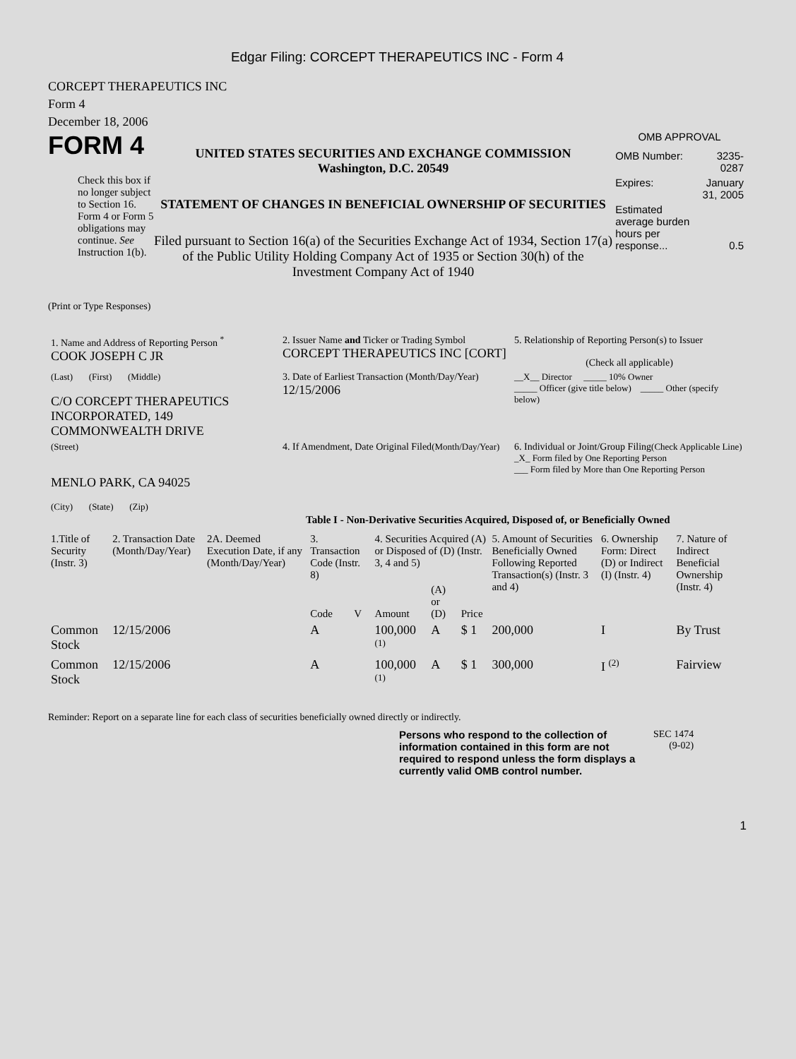Edgar Filing: CORCEPT THERAPEUTICS INC - Form 4
CORCEPT THERAPEUTICS INC
Form 4
December 18, 2006
FORM 4
Check this box if no longer subject to Section 16. Form 4 or Form 5 obligations may continue. See Instruction 1(b).
UNITED STATES SECURITIES AND EXCHANGE COMMISSION
Washington, D.C. 20549
STATEMENT OF CHANGES IN BENEFICIAL OWNERSHIP OF SECURITIES
Filed pursuant to Section 16(a) of the Securities Exchange Act of 1934, Section 17(a) of the Public Utility Holding Company Act of 1935 or Section 30(h) of the Investment Company Act of 1940
OMB APPROVAL
| OMB Number: | 3235-0287 |
| Expires: | January 31, 2005 |
| Estimated average burden hours per response... | 0.5 |
(Print or Type Responses)
| 1. Name and Address of Reporting Person <sup>*</sup> COOK JOSEPH C JR | 2. Issuer Name and Ticker or Trading Symbol CORCEPT THERAPEUTICS INC [CORT] | 5. Relationship of Reporting Person(s) to Issuer (Check all applicable) |
| (Last) (First) (Middle) C/O CORCEPT THERAPEUTICS INCORPORATED, 149 COMMONWEALTH DRIVE | 3. Date of Earliest Transaction (Month/Day/Year) 12/15/2006 | __X__ Director _____ 10% Owner _____ Officer (give title below) _____ Other (specify below) |
| (Street) MENLO PARK, CA 94025 (City) (State) (Zip) | 4. If Amendment, Date Original Filed (Month/Day/Year) | 6. Individual or Joint/Group Filing (Check Applicable Line) _X_ Form filed by One Reporting Person ___ Form filed by More than One Reporting Person |
Table I - Non-Derivative Securities Acquired, Disposed of, or Beneficially Owned
| 1.Title of Security (Instr. 3) | 2. Transaction Date (Month/Day/Year) | 2A. Deemed Execution Date, if any (Month/Day/Year) | 3. Transaction Code (Instr. 8) | | 4. Securities Acquired (A) or Disposed of (D) (Instr. 3, 4 and 5) | | | 5. Amount of Securities Beneficially Owned Following Reported Transaction(s) (Instr. 3 and 4) | 6. Ownership Form: Direct (D) or Indirect (I) (Instr. 4) | 7. Nature of Indirect Beneficial Ownership (Instr. 4) |
| --- | --- | --- | --- | --- | --- | --- | --- | --- | --- | --- |
| | | | Code | V | Amount | (A) or (D) | Price | | | |
| Common Stock | 12/15/2006 | | A | | 100,000 <sup>(1)</sup> | A | $ 1 | 200,000 | I | By Trust |
| Common Stock | 12/15/2006 | | A | | 100,000 <sup>(1)</sup> | A | $ 1 | 300,000 | I <sup>(2)</sup> | Fairview |
Reminder: Report on a separate line for each class of securities beneficially owned directly or indirectly.
Persons who respond to the collection of information contained in this form are not required to respond unless the form displays a currently valid OMB control number.
SEC 1474
(9-02)
1